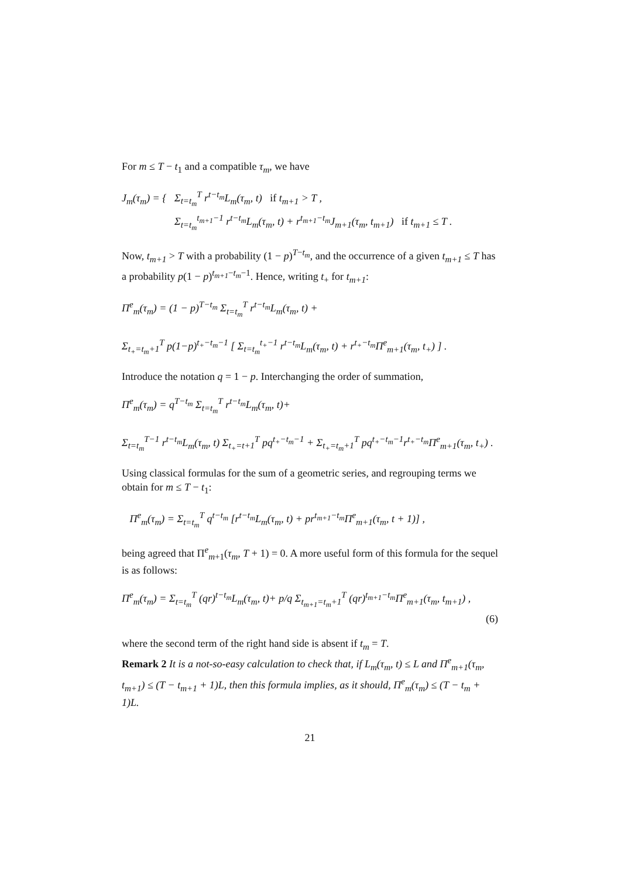For m ≤ T − t<sub>1</sub> and a compatible τ<sub>m</sub>, we have
J<sub>m</sub>(τ<sub>m</sub>) = { Σ<sub>t=t<sub>m</sub></sub><sup>T</sup> r<sup>t−t<sub>m</sub></sup>L<sub>m</sub>(τ<sub>m</sub>, t) if t<sub>m+1</sub> > T ,
Σ<sub>t=t<sub>m</sub></sub><sup>t<sub>m+1</sub>−1</sup> r<sup>t−t<sub>m</sub></sup>L<sub>m</sub>(τ<sub>m</sub>, t) + r<sup>t<sub>m+1</sub>−t<sub>m</sub></sup>J<sub>m+1</sub>(τ<sub>m</sub>, t<sub>m+1</sub>) if t<sub>m+1</sub> ≤ T .
Now, t<sub>m+1</sub> > T with a probability (1 − p)<sup>T−t<sub>m</sub></sup>, and the occurrence of a given t<sub>m+1</sub> ≤ T has a probability p(1 − p)<sup>t<sub>m+1</sub>−t<sub>m</sub>−1</sup>. Hence, writing t<sub>+</sub> for t<sub>m+1</sub>:
Π<sup>e</sup><sub>m</sub>(τ<sub>m</sub>) = (1 − p)<sup>T−t<sub>m</sub></sup> Σ<sub>t=t<sub>m</sub></sub><sup>T</sup> r<sup>t−t<sub>m</sub></sup>L<sub>m</sub>(τ<sub>m</sub>, t) +
Σ<sub>t<sub>+</sub>=t<sub>m</sub>+1</sub><sup>T</sup> p(1−p)<sup>t<sub>+</sub>−t<sub>m</sub>−1</sup> [ Σ<sub>t=t<sub>m</sub></sub><sup>t<sub>+</sub>−1</sup> r<sup>t−t<sub>m</sub></sup>L<sub>m</sub>(τ<sub>m</sub>, t) + r<sup>t<sub>+</sub>−t<sub>m</sub></sup>Π<sup>e</sup><sub>m+1</sub>(τ<sub>m</sub>, t<sub>+</sub>) ] .
Introduce the notation q = 1 − p. Interchanging the order of summation,
Π<sup>e</sup><sub>m</sub>(τ<sub>m</sub>) = q<sup>T−t<sub>m</sub></sup> Σ<sub>t=t<sub>m</sub></sub><sup>T</sup> r<sup>t−t<sub>m</sub></sup>L<sub>m</sub>(τ<sub>m</sub>, t)+
Σ<sub>t=t<sub>m</sub></sub><sup>T−1</sup> r<sup>t−t<sub>m</sub></sup>L<sub>m</sub>(τ<sub>m</sub>, t) Σ<sub>t<sub>+</sub>=t+1</sub><sup>T</sup> pq<sup>t<sub>+</sub>−t<sub>m</sub>−1</sup> + Σ<sub>t<sub>+</sub>=t<sub>m</sub>+1</sub><sup>T</sup> pq<sup>t<sub>+</sub>−t<sub>m</sub>−1</sup>r<sup>t<sub>+</sub>−t<sub>m</sub></sup>Π<sup>e</sup><sub>m+1</sub>(τ<sub>m</sub>, t<sub>+</sub>) .
Using classical formulas for the sum of a geometric series, and regrouping terms we obtain for m ≤ T − t<sub>1</sub>:
Π<sup>e</sup><sub>m</sub>(τ<sub>m</sub>) = Σ<sub>t=t<sub>m</sub></sub><sup>T</sup> q<sup>t−t<sub>m</sub></sup> [r<sup>t−t<sub>m</sub></sup>L<sub>m</sub>(τ<sub>m</sub>, t) + pr<sup>t<sub>m+1</sub>−t<sub>m</sub></sup>Π<sup>e</sup><sub>m+1</sub>(τ<sub>m</sub>, t + 1)] ,
being agreed that Π<sup>e</sup><sub>m+1</sub>(τ<sub>m</sub>, T + 1) = 0. A more useful form of this formula for the sequel is as follows:
Π<sup>e</sup><sub>m</sub>(τ<sub>m</sub>) = Σ<sub>t=t<sub>m</sub></sub><sup>T</sup> (qr)<sup>t−t<sub>m</sub></sup>L<sub>m</sub>(τ<sub>m</sub>, t)+ p/q Σ<sub>t<sub>m+1</sub>=t<sub>m</sub>+1</sub><sup>T</sup> (qr)<sup>t<sub>m+1</sub>−t<sub>m</sub></sup>Π<sup>e</sup><sub>m+1</sub>(τ<sub>m</sub>, t<sub>m+1</sub>) ,
(6)
where the second term of the right hand side is absent if t<sub>m</sub> = T.
Remark 2 It is a not-so-easy calculation to check that, if L<sub>m</sub>(τ<sub>m</sub>, t) ≤ L and Π<sup>e</sup><sub>m+1</sub>(τ<sub>m</sub>, t<sub>m+1</sub>) ≤ (T − t<sub>m+1</sub> + 1)L, then this formula implies, as it should, Π<sup>e</sup><sub>m</sub>(τ<sub>m</sub>) ≤ (T − t<sub>m</sub> + 1)L.
21